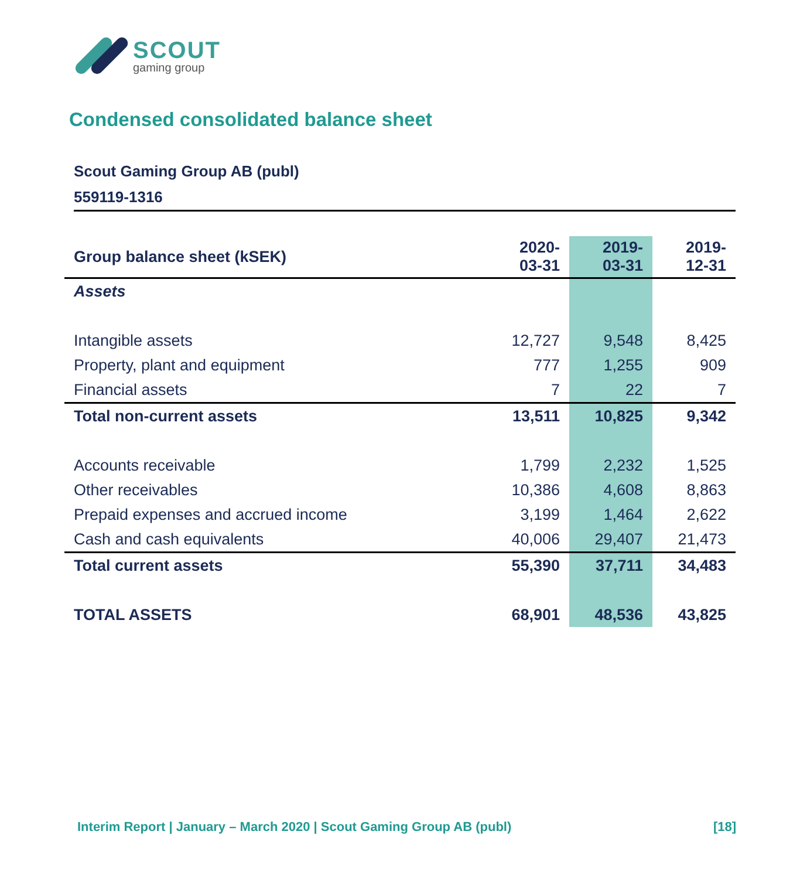SCOUT
gaming group
Condensed consolidated balance sheet
Scout Gaming Group AB (publ)
559119-1316
| Group balance sheet (kSEK) | 2020- 03-31 | 2019- 03-31 | 2019- 12-31 |
| --- | --- | --- | --- |
| Assets | | | |
| Intangible assets | 12,727 | 9,548 | 8,425 |
| Property, plant and equipment | 777 | 1,255 | 909 |
| Financial assets | 7 | 22 | 7 |
| Total non-current assets | 13,511 | 10,825 | 9,342 |
| Accounts receivable | 1,799 | 2,232 | 1,525 |
| Other receivables | 10,386 | 4,608 | 8,863 |
| Prepaid expenses and accrued income | 3,199 | 1,464 | 2,622 |
| Cash and cash equivalents | 40,006 | 29,407 | 21,473 |
| Total current assets | 55,390 | 37,711 | 34,483 |
| TOTAL ASSETS | 68,901 | 48,536 | 43,825 |
Interim Report | January – March 2020 | Scout Gaming Group AB (publ) [18]